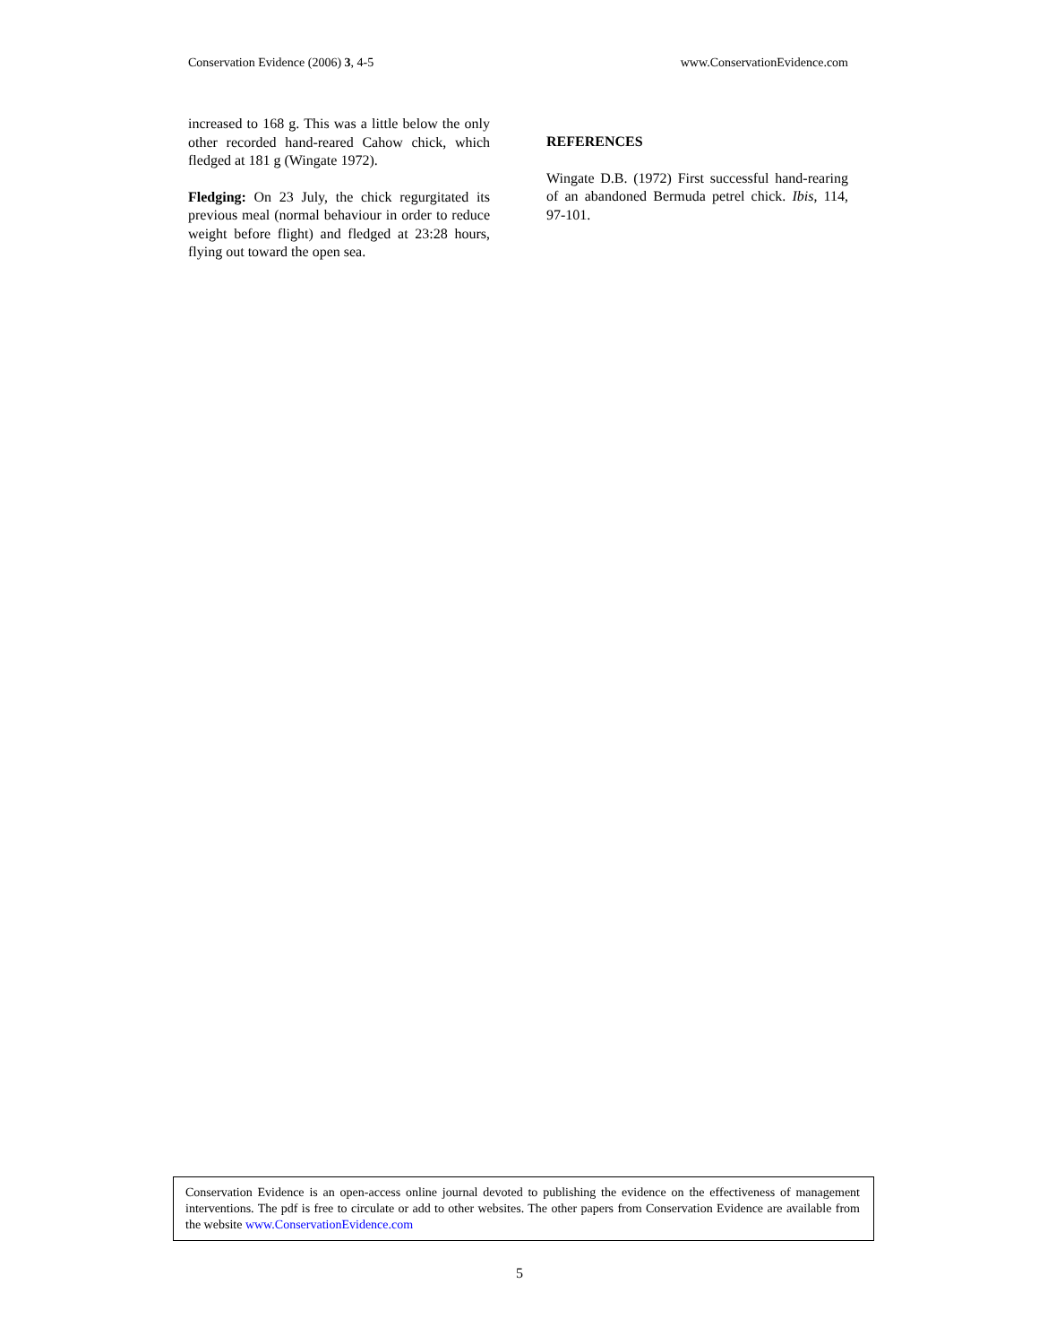Conservation Evidence (2006) 3, 4-5 www.ConservationEvidence.com
increased to 168 g. This was a little below the only other recorded hand-reared Cahow chick, which fledged at 181 g (Wingate 1972).
Fledging: On 23 July, the chick regurgitated its previous meal (normal behaviour in order to reduce weight before flight) and fledged at 23:28 hours, flying out toward the open sea.
REFERENCES
Wingate D.B. (1972) First successful hand-rearing of an abandoned Bermuda petrel chick. Ibis, 114, 97-101.
Conservation Evidence is an open-access online journal devoted to publishing the evidence on the effectiveness of management interventions. The pdf is free to circulate or add to other websites. The other papers from Conservation Evidence are available from the website www.ConservationEvidence.com
5